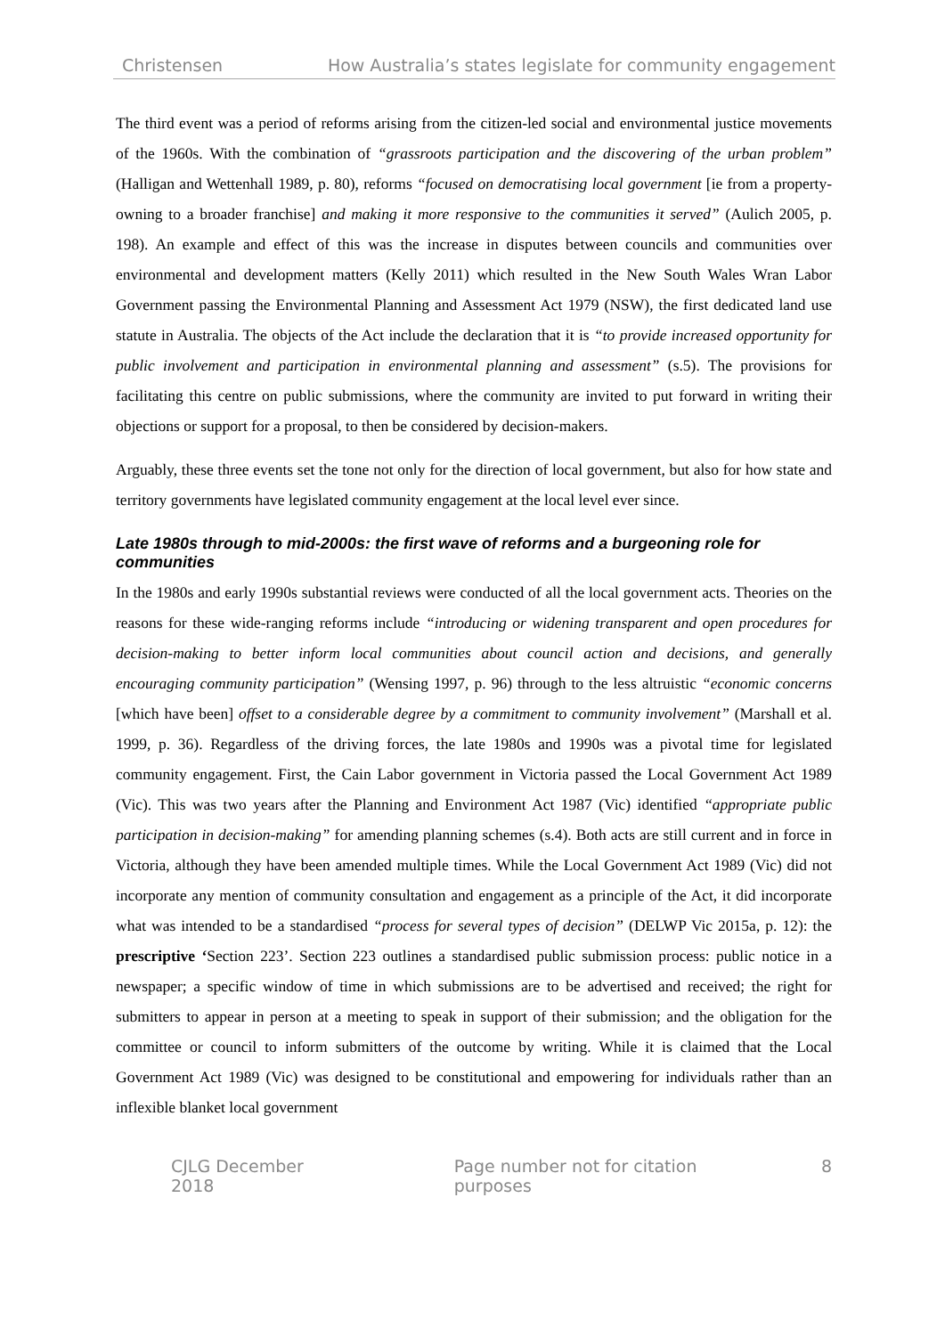Christensen How Australia’s states legislate for community engagement
The third event was a period of reforms arising from the citizen-led social and environmental justice movements of the 1960s. With the combination of “grassroots participation and the discovering of the urban problem” (Halligan and Wettenhall 1989, p. 80), reforms “focused on democratising local government [ie from a property-owning to a broader franchise] and making it more responsive to the communities it served” (Aulich 2005, p. 198). An example and effect of this was the increase in disputes between councils and communities over environmental and development matters (Kelly 2011) which resulted in the New South Wales Wran Labor Government passing the Environmental Planning and Assessment Act 1979 (NSW), the first dedicated land use statute in Australia. The objects of the Act include the declaration that it is “to provide increased opportunity for public involvement and participation in environmental planning and assessment” (s.5). The provisions for facilitating this centre on public submissions, where the community are invited to put forward in writing their objections or support for a proposal, to then be considered by decision-makers.
Arguably, these three events set the tone not only for the direction of local government, but also for how state and territory governments have legislated community engagement at the local level ever since.
Late 1980s through to mid-2000s: the first wave of reforms and a burgeoning role for communities
In the 1980s and early 1990s substantial reviews were conducted of all the local government acts. Theories on the reasons for these wide-ranging reforms include “introducing or widening transparent and open procedures for decision-making to better inform local communities about council action and decisions, and generally encouraging community participation” (Wensing 1997, p. 96) through to the less altruistic “economic concerns [which have been] offset to a considerable degree by a commitment to community involvement” (Marshall et al. 1999, p. 36). Regardless of the driving forces, the late 1980s and 1990s was a pivotal time for legislated community engagement. First, the Cain Labor government in Victoria passed the Local Government Act 1989 (Vic). This was two years after the Planning and Environment Act 1987 (Vic) identified “appropriate public participation in decision-making” for amending planning schemes (s.4). Both acts are still current and in force in Victoria, although they have been amended multiple times. While the Local Government Act 1989 (Vic) did not incorporate any mention of community consultation and engagement as a principle of the Act, it did incorporate what was intended to be a standardised “process for several types of decision” (DELWP Vic 2015a, p. 12): the prescriptive ‘Section 223’. Section 223 outlines a standardised public submission process: public notice in a newspaper; a specific window of time in which submissions are to be advertised and received; the right for submitters to appear in person at a meeting to speak in support of their submission; and the obligation for the committee or council to inform submitters of the outcome by writing. While it is claimed that the Local Government Act 1989 (Vic) was designed to be constitutional and empowering for individuals rather than an inflexible blanket local government
CJLG December 2018 Page number not for citation purposes 8